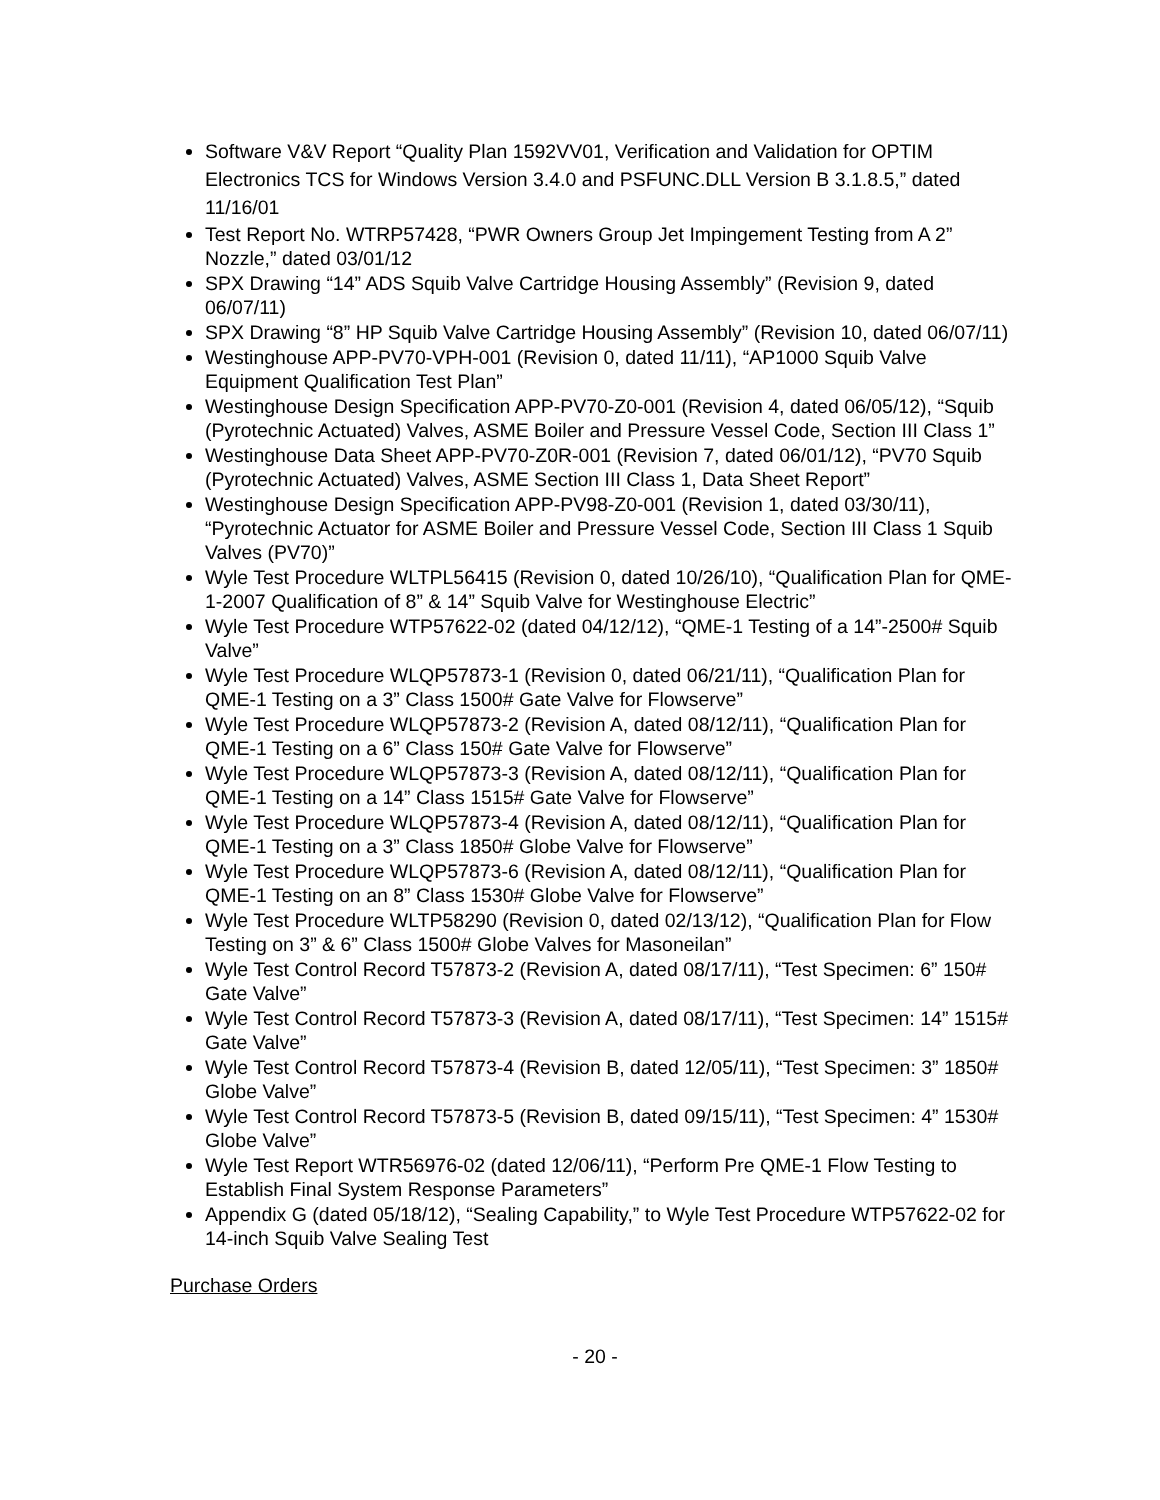Software V&V Report “Quality Plan 1592VV01, Verification and Validation for OPTIM Electronics TCS for Windows Version 3.4.0 and PSFUNC.DLL Version B 3.1.8.5,” dated 11/16/01
Test Report No. WTRP57428, “PWR Owners Group Jet Impingement Testing from A 2” Nozzle,” dated 03/01/12
SPX Drawing “14” ADS Squib Valve Cartridge Housing Assembly” (Revision 9, dated 06/07/11)
SPX Drawing “8” HP Squib Valve Cartridge Housing Assembly” (Revision 10, dated 06/07/11)
Westinghouse APP-PV70-VPH-001 (Revision 0, dated 11/11), “AP1000 Squib Valve Equipment Qualification Test Plan”
Westinghouse Design Specification APP-PV70-Z0-001 (Revision 4, dated 06/05/12), “Squib (Pyrotechnic Actuated) Valves, ASME Boiler and Pressure Vessel Code, Section III Class 1”
Westinghouse Data Sheet APP-PV70-Z0R-001 (Revision 7, dated 06/01/12), “PV70 Squib (Pyrotechnic Actuated) Valves, ASME Section III Class 1, Data Sheet Report”
Westinghouse Design Specification APP-PV98-Z0-001 (Revision 1, dated 03/30/11), “Pyrotechnic Actuator for ASME Boiler and Pressure Vessel Code, Section III Class 1 Squib Valves (PV70)”
Wyle Test Procedure WLTPL56415 (Revision 0, dated 10/26/10), “Qualification Plan for QME-1-2007 Qualification of 8” & 14” Squib Valve for Westinghouse Electric”
Wyle Test Procedure WTP57622-02 (dated 04/12/12), “QME-1 Testing of a 14”-2500# Squib Valve”
Wyle Test Procedure WLQP57873-1 (Revision 0, dated 06/21/11), “Qualification Plan for QME-1 Testing on a 3” Class 1500# Gate Valve for Flowserve”
Wyle Test Procedure WLQP57873-2 (Revision A, dated 08/12/11), “Qualification Plan for QME-1 Testing on a 6” Class 150# Gate Valve for Flowserve”
Wyle Test Procedure WLQP57873-3 (Revision A, dated 08/12/11), “Qualification Plan for QME-1 Testing on a 14” Class 1515# Gate Valve for Flowserve”
Wyle Test Procedure WLQP57873-4 (Revision A, dated 08/12/11), “Qualification Plan for QME-1 Testing on a 3” Class 1850# Globe Valve for Flowserve”
Wyle Test Procedure WLQP57873-6 (Revision A, dated 08/12/11), “Qualification Plan for QME-1 Testing on an 8” Class 1530# Globe Valve for Flowserve”
Wyle Test Procedure WLTP58290 (Revision 0, dated 02/13/12), “Qualification Plan for Flow Testing on 3” & 6” Class 1500# Globe Valves for Masoneilan”
Wyle Test Control Record T57873-2 (Revision A, dated 08/17/11), “Test Specimen: 6” 150# Gate Valve”
Wyle Test Control Record T57873-3 (Revision A, dated 08/17/11), “Test Specimen: 14” 1515# Gate Valve”
Wyle Test Control Record T57873-4 (Revision B, dated 12/05/11), “Test Specimen: 3” 1850# Globe Valve”
Wyle Test Control Record T57873-5 (Revision B, dated 09/15/11), “Test Specimen: 4” 1530# Globe Valve”
Wyle Test Report WTR56976-02 (dated 12/06/11), “Perform Pre QME-1 Flow Testing to Establish Final System Response Parameters”
Appendix G (dated 05/18/12), “Sealing Capability,” to Wyle Test Procedure WTP57622-02 for 14-inch Squib Valve Sealing Test
Purchase Orders
- 20 -